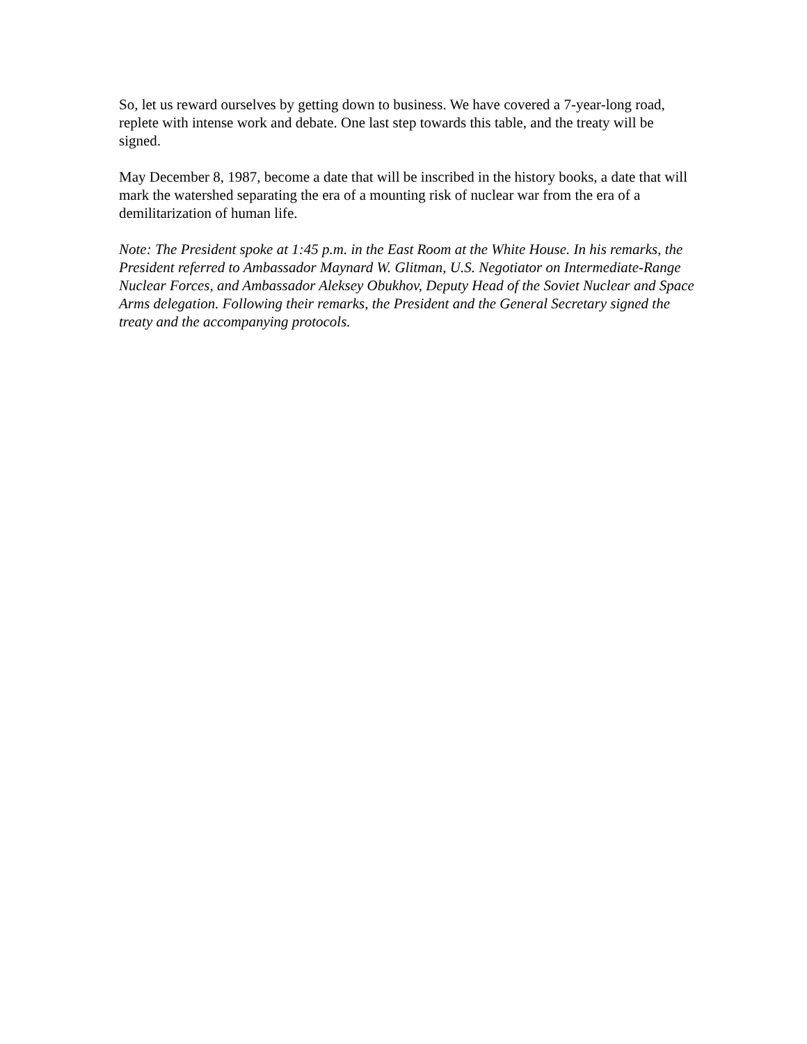So, let us reward ourselves by getting down to business. We have covered a 7-year-long road, replete with intense work and debate. One last step towards this table, and the treaty will be signed.
May December 8, 1987, become a date that will be inscribed in the history books, a date that will mark the watershed separating the era of a mounting risk of nuclear war from the era of a demilitarization of human life.
Note: The President spoke at 1:45 p.m. in the East Room at the White House. In his remarks, the President referred to Ambassador Maynard W. Glitman, U.S. Negotiator on Intermediate-Range Nuclear Forces, and Ambassador Aleksey Obukhov, Deputy Head of the Soviet Nuclear and Space Arms delegation. Following their remarks, the President and the General Secretary signed the treaty and the accompanying protocols.